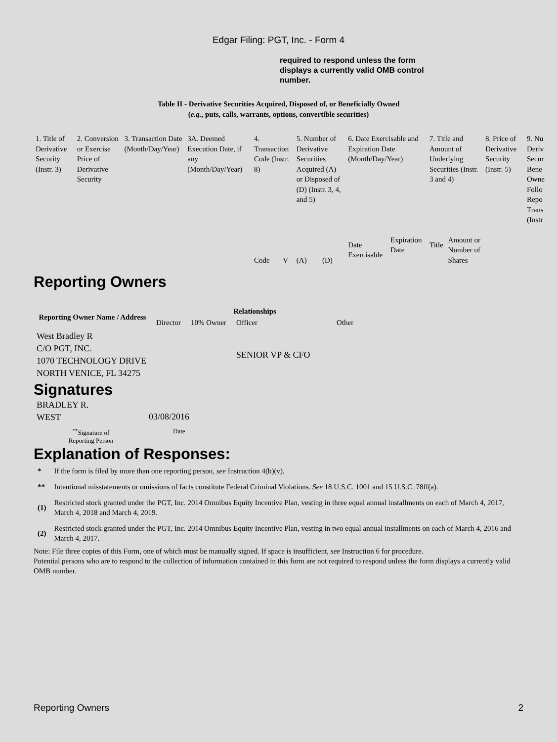Edgar Filing: PGT, Inc. - Form 4
required to respond unless the form displays a currently valid OMB control number.
Table II - Derivative Securities Acquired, Disposed of, or Beneficially Owned
(e.g., puts, calls, warrants, options, convertible securities)
| 1. Title of Derivative Security (Instr. 3) | 2. Conversion or Exercise Price of Derivative Security | 3. Transaction Date (Month/Day/Year) | 3A. Deemed Execution Date, if any (Month/Day/Year) | 4. Transaction Code (Instr. 8) | | 5. Number of Derivative Securities Acquired (A) or Disposed of (D) (Instr. 3, 4, and 5) | | 6. Date Exercisable and Expiration Date (Month/Day/Year) | | 7. Title and Amount of Underlying Securities (Instr. 3 and 4) | | 8. Price of Derivative Security (Instr. 5) | 9. Nu Deriv Secur Bene Owne Follo Repo Trans (Instr |
| | | | | Code | V | (A) | (D) | Date Exercisable | Expiration Date | Title | Amount or Number of Shares | | |
Reporting Owners
| Reporting Owner Name / Address | Relationships | | | |
| --- | --- | --- | --- | --- |
| | Director | 10% Owner | Officer | Other |
| West Bradley R C/O PGT, INC. 1070 TECHNOLOGY DRIVE NORTH VENICE, FL 34275 | | | SENIOR VP & CFO | |
Signatures
| BRADLEY R. WEST | 03/08/2016 |
| <sup>**</sup> Signature of Reporting Person | Date |
Explanation of Responses:
| * | If the form is filed by more than one reporting person, see Instruction 4(b)(v). |
| ** | Intentional misstatements or omissions of facts constitute Federal Criminal Violations. See 18 U.S.C. 1001 and 15 U.S.C. 78ff(a). |
| (1) | Restricted stock granted under the PGT, Inc. 2014 Omnibus Equity Incentive Plan, vesting in three equal annual installments on each of March 4, 2017, March 4, 2018 and March 4, 2019. |
| (2) | Restricted stock granted under the PGT, Inc. 2014 Omnibus Equity Incentive Plan, vesting in two equal annual installments on each of March 4, 2016 and March 4, 2017. |
Note: File three copies of this Form, one of which must be manually signed. If space is insufficient, see Instruction 6 for procedure.
Potential persons who are to respond to the collection of information contained in this form are not required to respond unless the form displays a currently valid OMB number.
Reporting Owners 2